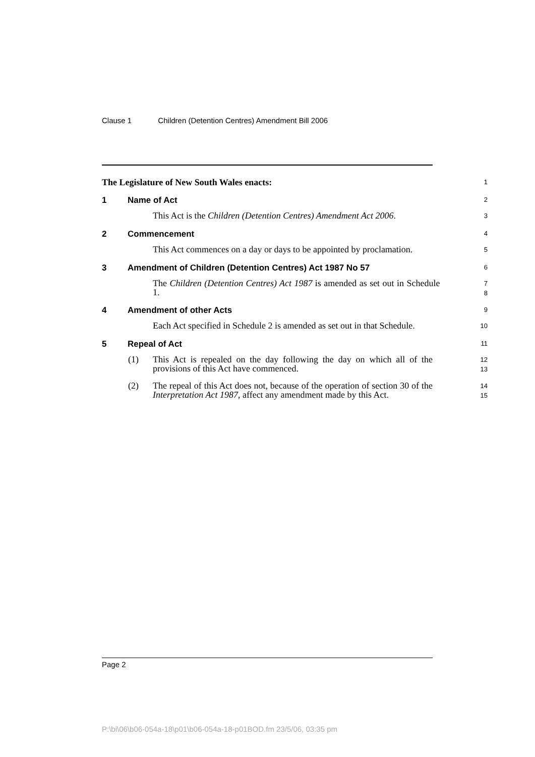Clause 1 Children (Detention Centres) Amendment Bill 2006
The Legislature of New South Wales enacts:
1
1 Name of Act
2
This Act is the Children (Detention Centres) Amendment Act 2006.
3
2 Commencement
4
This Act commences on a day or days to be appointed by proclamation.
5
3 Amendment of Children (Detention Centres) Act 1987 No 57
6
The Children (Detention Centres) Act 1987 is amended as set out in Schedule 1.
7
8
4 Amendment of other Acts
9
Each Act specified in Schedule 2 is amended as set out in that Schedule.
10
5 Repeal of Act
11
(1) This Act is repealed on the day following the day on which all of the provisions of this Act have commenced.
12
13
(2) The repeal of this Act does not, because of the operation of section 30 of the Interpretation Act 1987, affect any amendment made by this Act.
14
15
Page 2
P:\bi\06\b06-054a-18\p01\b06-054a-18-p01BOD.fm 23/5/06, 03:35 pm